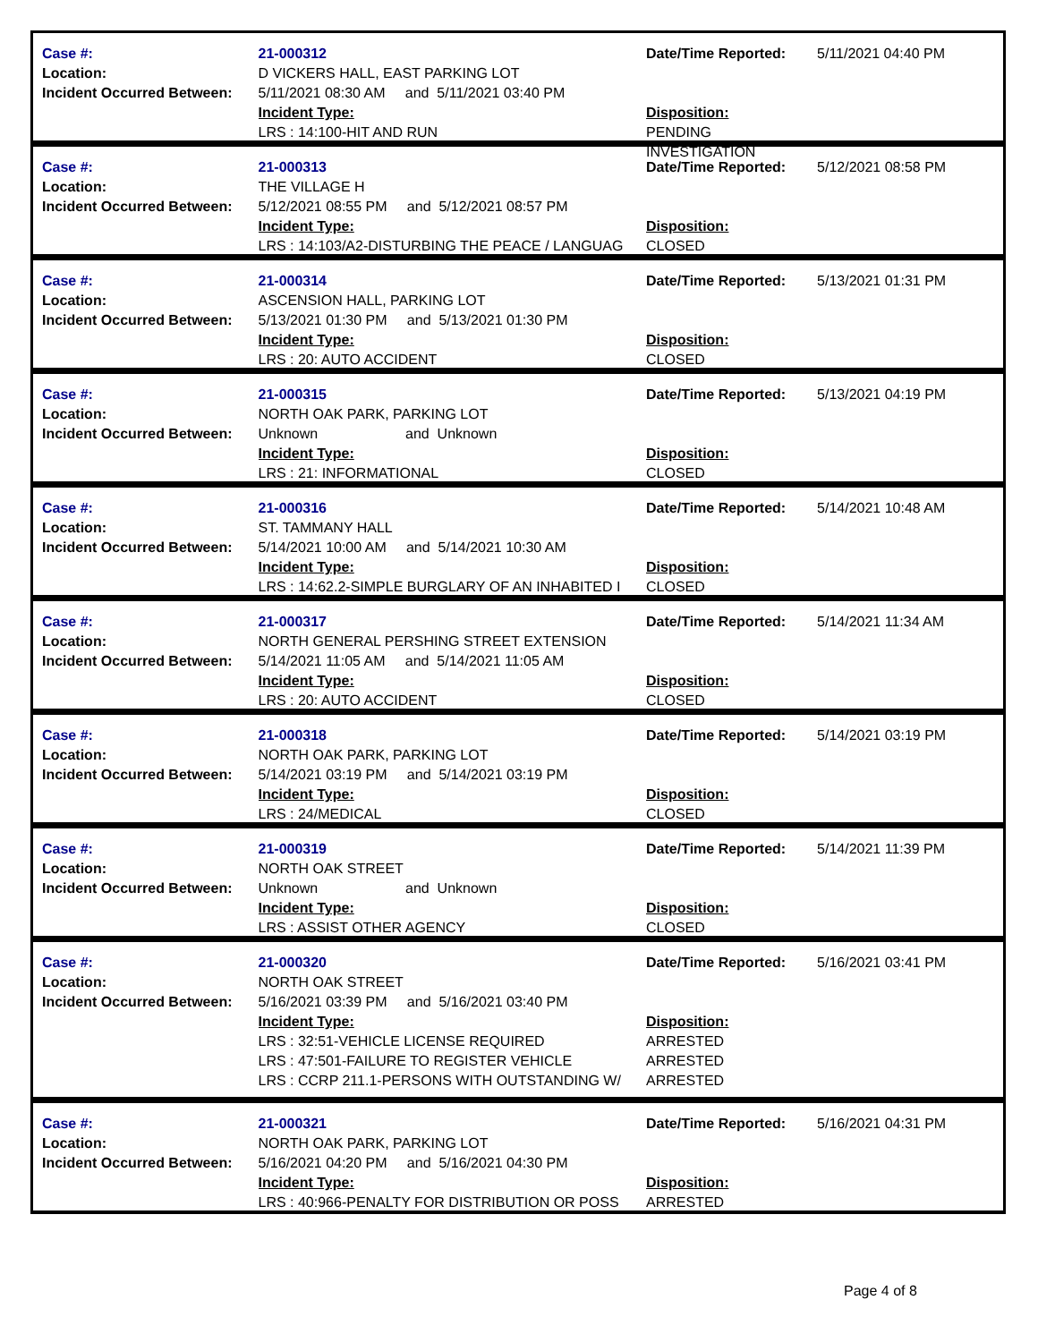Case #:
Location:
Incident Occurred Between:
21-000312
D VICKERS HALL, EAST PARKING LOT
5/11/2021 08:30 AM and 5/11/2021 03:40 PM
Incident Type:
LRS : 14:100-HIT AND RUN
Date/Time Reported:
Disposition:
PENDING INVESTIGATION
5/11/2021 04:40 PM
Case #:
Location:
Incident Occurred Between:
21-000313
THE VILLAGE H
5/12/2021 08:55 PM and 5/12/2021 08:57 PM
Incident Type:
LRS : 14:103/A2-DISTURBING THE PEACE / LANGUAG
Date/Time Reported:
Disposition:
CLOSED
5/12/2021 08:58 PM
Case #:
Location:
Incident Occurred Between:
21-000314
ASCENSION HALL, PARKING LOT
5/13/2021 01:30 PM and 5/13/2021 01:30 PM
Incident Type:
LRS : 20: AUTO ACCIDENT
Date/Time Reported:
Disposition:
CLOSED
5/13/2021 01:31 PM
Case #:
Location:
Incident Occurred Between:
21-000315
NORTH OAK PARK, PARKING LOT
Unknown and Unknown
Incident Type:
LRS : 21: INFORMATIONAL
Date/Time Reported:
Disposition:
CLOSED
5/13/2021 04:19 PM
Case #:
Location:
Incident Occurred Between:
21-000316
ST. TAMMANY HALL
5/14/2021 10:00 AM and 5/14/2021 10:30 AM
Incident Type:
LRS : 14:62.2-SIMPLE BURGLARY OF AN INHABITED I
Date/Time Reported:
Disposition:
CLOSED
5/14/2021 10:48 AM
Case #:
Location:
Incident Occurred Between:
21-000317
NORTH GENERAL PERSHING STREET EXTENSION
5/14/2021 11:05 AM and 5/14/2021 11:05 AM
Incident Type:
LRS : 20: AUTO ACCIDENT
Date/Time Reported:
Disposition:
CLOSED
5/14/2021 11:34 AM
Case #:
Location:
Incident Occurred Between:
21-000318
NORTH OAK PARK, PARKING LOT
5/14/2021 03:19 PM and 5/14/2021 03:19 PM
Incident Type:
LRS : 24/MEDICAL
Date/Time Reported:
Disposition:
CLOSED
5/14/2021 03:19 PM
Case #:
Location:
Incident Occurred Between:
21-000319
NORTH OAK STREET
Unknown and Unknown
Incident Type:
LRS : ASSIST OTHER AGENCY
Date/Time Reported:
Disposition:
CLOSED
5/14/2021 11:39 PM
Case #:
Location:
Incident Occurred Between:
21-000320
NORTH OAK STREET
5/16/2021 03:39 PM and 5/16/2021 03:40 PM
Incident Type:
LRS : 32:51-VEHICLE LICENSE REQUIRED
LRS : 47:501-FAILURE TO REGISTER VEHICLE
LRS : CCRP 211.1-PERSONS WITH OUTSTANDING W/
Date/Time Reported:
Disposition:
ARRESTED
ARRESTED
ARRESTED
5/16/2021 03:41 PM
Case #:
Location:
Incident Occurred Between:
21-000321
NORTH OAK PARK, PARKING LOT
5/16/2021 04:20 PM and 5/16/2021 04:30 PM
Incident Type:
LRS : 40:966-PENALTY FOR DISTRIBUTION OR POSS
Date/Time Reported:
Disposition:
ARRESTED
5/16/2021 04:31 PM
Page 4 of 8